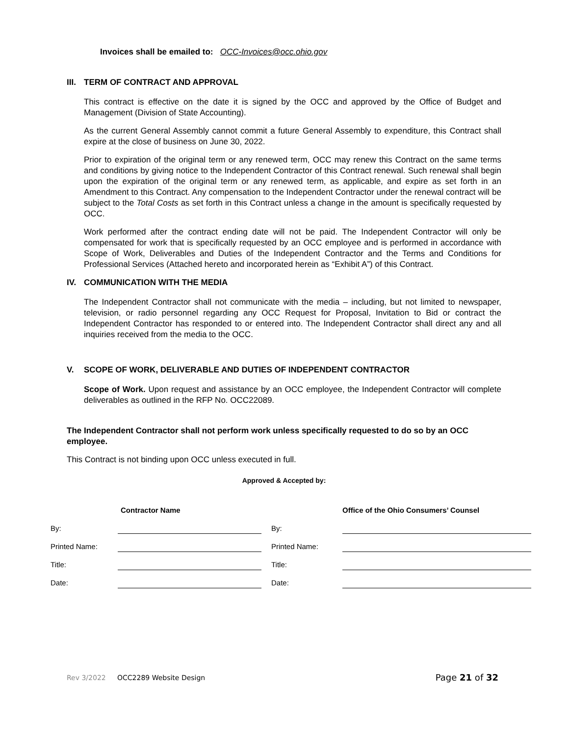Invoices shall be emailed to: OCC-Invoices@occ.ohio.gov
III. TERM OF CONTRACT AND APPROVAL
This contract is effective on the date it is signed by the OCC and approved by the Office of Budget and Management (Division of State Accounting).
As the current General Assembly cannot commit a future General Assembly to expenditure, this Contract shall expire at the close of business on June 30, 2022.
Prior to expiration of the original term or any renewed term, OCC may renew this Contract on the same terms and conditions by giving notice to the Independent Contractor of this Contract renewal. Such renewal shall begin upon the expiration of the original term or any renewed term, as applicable, and expire as set forth in an Amendment to this Contract. Any compensation to the Independent Contractor under the renewal contract will be subject to the Total Costs as set forth in this Contract unless a change in the amount is specifically requested by OCC.
Work performed after the contract ending date will not be paid. The Independent Contractor will only be compensated for work that is specifically requested by an OCC employee and is performed in accordance with Scope of Work, Deliverables and Duties of the Independent Contractor and the Terms and Conditions for Professional Services (Attached hereto and incorporated herein as “Exhibit A”) of this Contract.
IV. COMMUNICATION WITH THE MEDIA
The Independent Contractor shall not communicate with the media – including, but not limited to newspaper, television, or radio personnel regarding any OCC Request for Proposal, Invitation to Bid or contract the Independent Contractor has responded to or entered into. The Independent Contractor shall direct any and all inquiries received from the media to the OCC.
V. SCOPE OF WORK, DELIVERABLE AND DUTIES OF INDEPENDENT CONTRACTOR
Scope of Work. Upon request and assistance by an OCC employee, the Independent Contractor will complete deliverables as outlined in the RFP No. OCC22089.
The Independent Contractor shall not perform work unless specifically requested to do so by an OCC employee.
This Contract is not binding upon OCC unless executed in full.
Approved & Accepted by:
| | Contractor Name | | | Office of the Ohio Consumers’ Counsel |
| By: | | | By: | |
| Printed Name: | | | Printed Name: | |
| Title: | | | Title: | |
| Date: | | | Date: | |
Rev 3/2022 OCC2289 Website Design Page 21 of 32